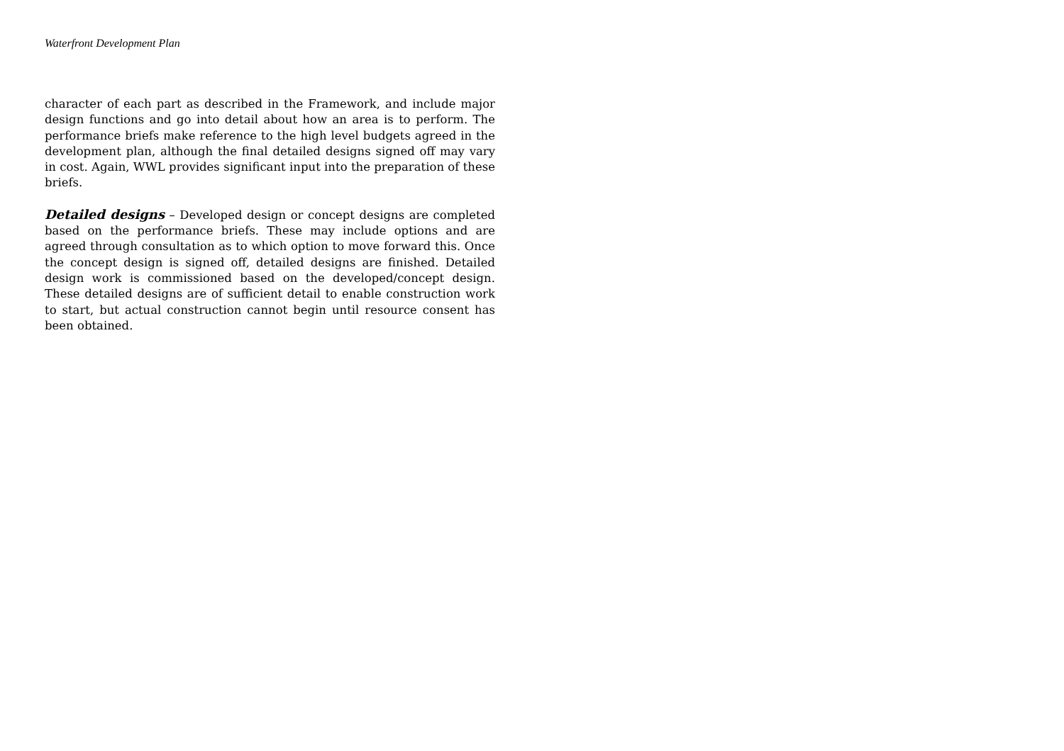Waterfront Development Plan
character of each part as described in the Framework, and include major design functions and go into detail about how an area is to perform. The performance briefs make reference to the high level budgets agreed in the development plan, although the final detailed designs signed off may vary in cost. Again, WWL provides significant input into the preparation of these briefs.
Detailed designs – Developed design or concept designs are completed based on the performance briefs. These may include options and are agreed through consultation as to which option to move forward this. Once the concept design is signed off, detailed designs are finished. Detailed design work is commissioned based on the developed/concept design. These detailed designs are of sufficient detail to enable construction work to start, but actual construction cannot begin until resource consent has been obtained.